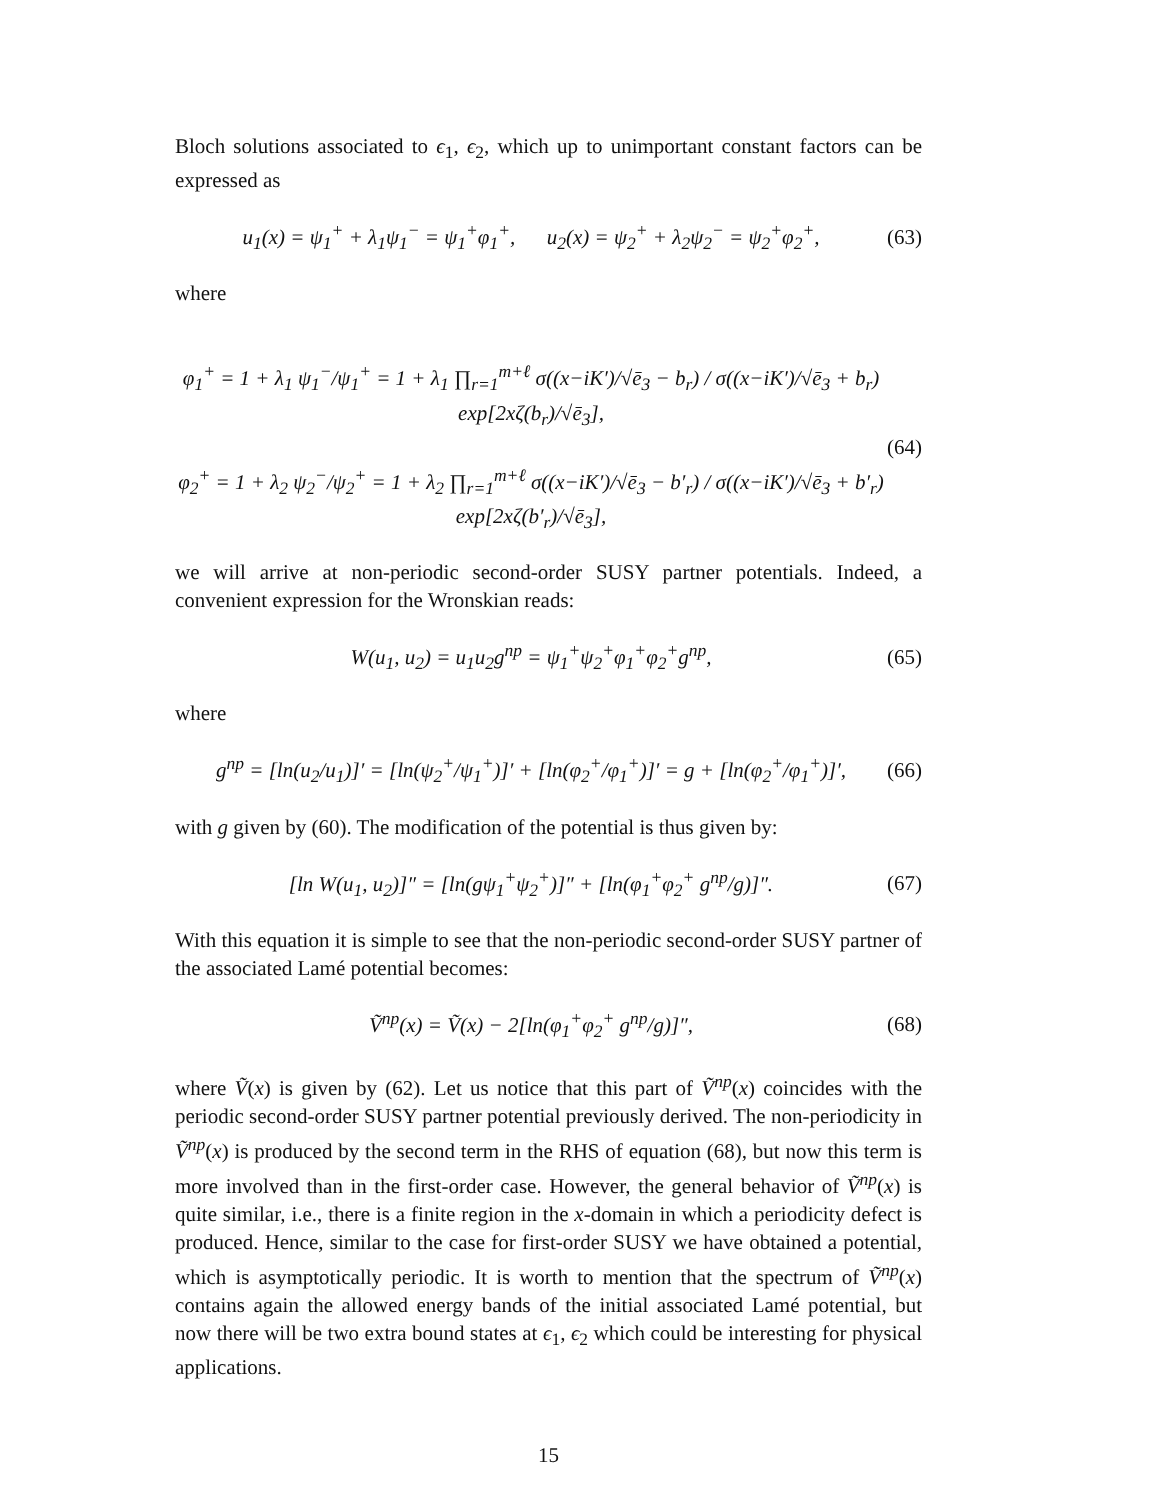Bloch solutions associated to ϵ<sub>1</sub>, ϵ<sub>2</sub>, which up to unimportant constant factors can be expressed as
u<sub>1</sub>(x) = ψ<sub>1</sub><sup>+</sup> + λ<sub>1</sub>ψ<sub>1</sub><sup>−</sup> = ψ<sub>1</sub><sup>+</sup>φ<sub>1</sub><sup>+</sup>, u<sub>2</sub>(x) = ψ<sub>2</sub><sup>+</sup> + λ<sub>2</sub>ψ<sub>2</sub><sup>−</sup> = ψ<sub>2</sub><sup>+</sup>φ<sub>2</sub><sup>+</sup>, (63)
where
φ<sub>1</sub><sup>+</sup> = 1 + λ<sub>1</sub> ψ<sub>1</sub><sup>−</sup>/ψ<sub>1</sub><sup>+</sup> = 1 + λ<sub>1</sub> ∏<sub>r=1</sub><sup>m+ℓ</sup> σ((x−iK′)/√ē<sub>3</sub> − b<sub>r</sub>) / σ((x−iK′)/√ē<sub>3</sub> + b<sub>r</sub>) exp[2xζ(b<sub>r</sub>)/√ē<sub>3</sub>],
φ<sub>2</sub><sup>+</sup> = 1 + λ<sub>2</sub> ψ<sub>2</sub><sup>−</sup>/ψ<sub>2</sub><sup>+</sup> = 1 + λ<sub>2</sub> ∏<sub>r=1</sub><sup>m+ℓ</sup> σ((x−iK′)/√ē<sub>3</sub> − b′<sub>r</sub>) / σ((x−iK′)/√ē<sub>3</sub> + b′<sub>r</sub>) exp[2xζ(b′<sub>r</sub>)/√ē<sub>3</sub>], (64)
we will arrive at non-periodic second-order SUSY partner potentials. Indeed, a convenient expression for the Wronskian reads:
W(u<sub>1</sub>, u<sub>2</sub>) = u<sub>1</sub>u<sub>2</sub>g<sup>np</sup> = ψ<sub>1</sub><sup>+</sup>ψ<sub>2</sub><sup>+</sup>φ<sub>1</sub><sup>+</sup>φ<sub>2</sub><sup>+</sup>g<sup>np</sup>, (65)
where
g<sup>np</sup> = [ln(u<sub>2</sub>/u<sub>1</sub>)]′ = [ln(ψ<sub>2</sub><sup>+</sup>/ψ<sub>1</sub><sup>+</sup>)]′ + [ln(φ<sub>2</sub><sup>+</sup>/φ<sub>1</sub><sup>+</sup>)]′ = g + [ln(φ<sub>2</sub><sup>+</sup>/φ<sub>1</sub><sup>+</sup>)]′, (66)
with g given by (60). The modification of the potential is thus given by:
[ln W(u<sub>1</sub>, u<sub>2</sub>)]″ = [ln(gψ<sub>1</sub><sup>+</sup>ψ<sub>2</sub><sup>+</sup>)]″ + [ln(φ<sub>1</sub><sup>+</sup>φ<sub>2</sub><sup>+</sup> g<sup>np</sup>/g)]″. (67)
With this equation it is simple to see that the non-periodic second-order SUSY partner of the associated Lamé potential becomes:
Ṽ<sup>np</sup>(x) = Ṽ(x) − 2[ln(φ<sub>1</sub><sup>+</sup>φ<sub>2</sub><sup>+</sup> g<sup>np</sup>/g)]″, (68)
where Ṽ(x) is given by (62). Let us notice that this part of Ṽ<sup>np</sup>(x) coincides with the periodic second-order SUSY partner potential previously derived. The non-periodicity in Ṽ<sup>np</sup>(x) is produced by the second term in the RHS of equation (68), but now this term is more involved than in the first-order case. However, the general behavior of Ṽ<sup>np</sup>(x) is quite similar, i.e., there is a finite region in the x-domain in which a periodicity defect is produced. Hence, similar to the case for first-order SUSY we have obtained a potential, which is asymptotically periodic. It is worth to mention that the spectrum of Ṽ<sup>np</sup>(x) contains again the allowed energy bands of the initial associated Lamé potential, but now there will be two extra bound states at ϵ<sub>1</sub>, ϵ<sub>2</sub> which could be interesting for physical applications.
15